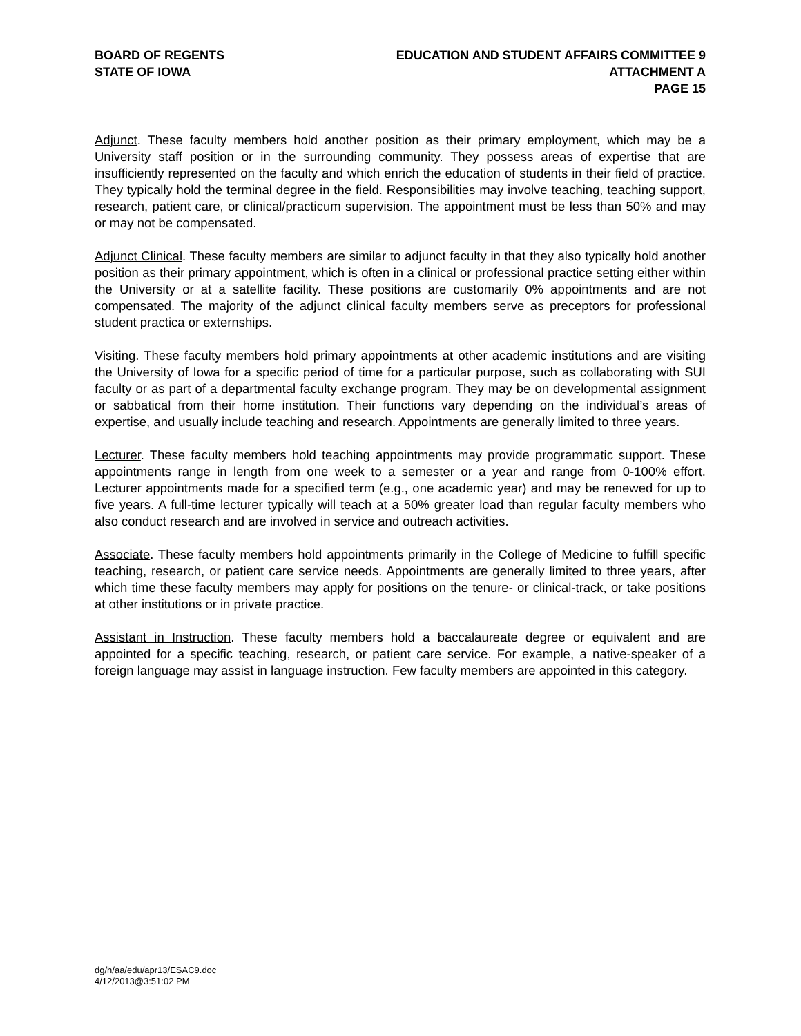BOARD OF REGENTS
STATE OF IOWA
EDUCATION AND STUDENT AFFAIRS COMMITTEE 9
ATTACHMENT A
PAGE 15
Adjunct. These faculty members hold another position as their primary employment, which may be a University staff position or in the surrounding community. They possess areas of expertise that are insufficiently represented on the faculty and which enrich the education of students in their field of practice. They typically hold the terminal degree in the field. Responsibilities may involve teaching, teaching support, research, patient care, or clinical/practicum supervision. The appointment must be less than 50% and may or may not be compensated.
Adjunct Clinical. These faculty members are similar to adjunct faculty in that they also typically hold another position as their primary appointment, which is often in a clinical or professional practice setting either within the University or at a satellite facility. These positions are customarily 0% appointments and are not compensated. The majority of the adjunct clinical faculty members serve as preceptors for professional student practica or externships.
Visiting. These faculty members hold primary appointments at other academic institutions and are visiting the University of Iowa for a specific period of time for a particular purpose, such as collaborating with SUI faculty or as part of a departmental faculty exchange program. They may be on developmental assignment or sabbatical from their home institution. Their functions vary depending on the individual’s areas of expertise, and usually include teaching and research. Appointments are generally limited to three years.
Lecturer. These faculty members hold teaching appointments may provide programmatic support. These appointments range in length from one week to a semester or a year and range from 0-100% effort. Lecturer appointments made for a specified term (e.g., one academic year) and may be renewed for up to five years. A full-time lecturer typically will teach at a 50% greater load than regular faculty members who also conduct research and are involved in service and outreach activities.
Associate. These faculty members hold appointments primarily in the College of Medicine to fulfill specific teaching, research, or patient care service needs. Appointments are generally limited to three years, after which time these faculty members may apply for positions on the tenure- or clinical-track, or take positions at other institutions or in private practice.
Assistant in Instruction. These faculty members hold a baccalaureate degree or equivalent and are appointed for a specific teaching, research, or patient care service. For example, a native-speaker of a foreign language may assist in language instruction. Few faculty members are appointed in this category.
dg/h/aa/edu/apr13/ESAC9.doc
4/12/2013@3:51:02 PM